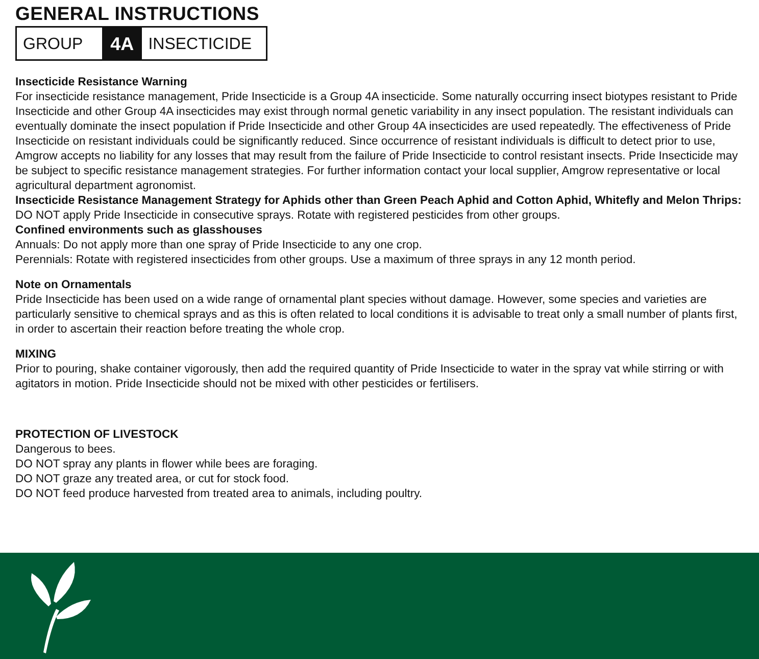GENERAL INSTRUCTIONS
GROUP 4A INSECTICIDE
Insecticide Resistance Warning
For insecticide resistance management, Pride Insecticide is a Group 4A insecticide. Some naturally occurring insect biotypes resistant to Pride Insecticide and other Group 4A insecticides may exist through normal genetic variability in any insect population. The resistant individuals can eventually dominate the insect population if Pride Insecticide and other Group 4A insecticides are used repeatedly. The effectiveness of Pride Insecticide on resistant individuals could be significantly reduced. Since occurrence of resistant individuals is difficult to detect prior to use, Amgrow accepts no liability for any losses that may result from the failure of Pride Insecticide to control resistant insects. Pride Insecticide may be subject to specific resistance management strategies. For further information contact your local supplier, Amgrow representative or local agricultural department agronomist.
Insecticide Resistance Management Strategy for Aphids other than Green Peach Aphid and Cotton Aphid, Whitefly and Melon Thrips: DO NOT apply Pride Insecticide in consecutive sprays. Rotate with registered pesticides from other groups.
Confined environments such as glasshouses
Annuals: Do not apply more than one spray of Pride Insecticide to any one crop.
Perennials: Rotate with registered insecticides from other groups. Use a maximum of three sprays in any 12 month period.
Note on Ornamentals
Pride Insecticide has been used on a wide range of ornamental plant species without damage. However, some species and varieties are particularly sensitive to chemical sprays and as this is often related to local conditions it is advisable to treat only a small number of plants first, in order to ascertain their reaction before treating the whole crop.
MIXING
Prior to pouring, shake container vigorously, then add the required quantity of Pride Insecticide to water in the spray vat while stirring or with agitators in motion. Pride Insecticide should not be mixed with other pesticides or fertilisers.
PROTECTION OF LIVESTOCK
Dangerous to bees.
DO NOT spray any plants in flower while bees are foraging.
DO NOT graze any treated area, or cut for stock food.
DO NOT feed produce harvested from treated area to animals, including poultry.